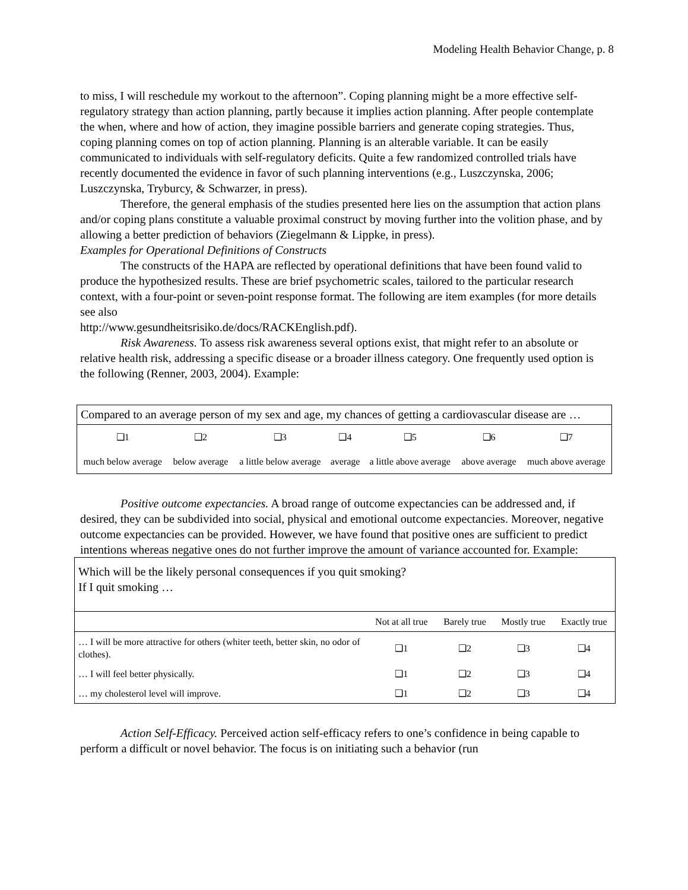Modeling Health Behavior Change, p. 8
to miss, I will reschedule my workout to the afternoon”. Coping planning might be a more effective self-regulatory strategy than action planning, partly because it implies action planning. After people contemplate the when, where and how of action, they imagine possible barriers and generate coping strategies. Thus, coping planning comes on top of action planning. Planning is an alterable variable. It can be easily communicated to individuals with self-regulatory deficits. Quite a few randomized controlled trials have recently documented the evidence in favor of such planning interventions (e.g., Luszczynska, 2006; Luszczynska, Tryburcy, & Schwarzer, in press).
Therefore, the general emphasis of the studies presented here lies on the assumption that action plans and/or coping plans constitute a valuable proximal construct by moving further into the volition phase, and by allowing a better prediction of behaviors (Ziegelmann & Lippke, in press).
Examples for Operational Definitions of Constructs
The constructs of the HAPA are reflected by operational definitions that have been found valid to produce the hypothesized results. These are brief psychometric scales, tailored to the particular research context, with a four-point or seven-point response format. The following are item examples (for more details see also
http://www.gesundheitsrisiko.de/docs/RACKEnglish.pdf).
Risk Awareness. To assess risk awareness several options exist, that might refer to an absolute or relative health risk, addressing a specific disease or a broader illness category. One frequently used option is the following (Renner, 2003, 2004). Example:
| Compared to an average person of my sex and age, my chances of getting a cardiovascular disease are … | | | | | | |
| ❑1 | ❑2 | ❑3 | ❑4 | ❑5 | ❑6 | ❑7 |
| much below average | below average | a little below average | average | a little above average | above average | much above average |
Positive outcome expectancies. A broad range of outcome expectancies can be addressed and, if desired, they can be subdivided into social, physical and emotional outcome expectancies. Moreover, negative outcome expectancies can be provided. However, we have found that positive ones are sufficient to predict intentions whereas negative ones do not further improve the amount of variance accounted for. Example:
| Which will be the likely personal consequences if you quit smoking? If I quit smoking … | | | | |
| | Not at all true | Barely true | Mostly true | Exactly true |
| … I will be more attractive for others (whiter teeth, better skin, no odor of clothes). | ❑1 | ❑2 | ❑3 | ❑4 |
| … I will feel better physically. | ❑1 | ❑2 | ❑3 | ❑4 |
| … my cholesterol level will improve. | ❑1 | ❑2 | ❑3 | ❑4 |
Action Self-Efficacy. Perceived action self-efficacy refers to one’s confidence in being capable to perform a difficult or novel behavior. The focus is on initiating such a behavior (run